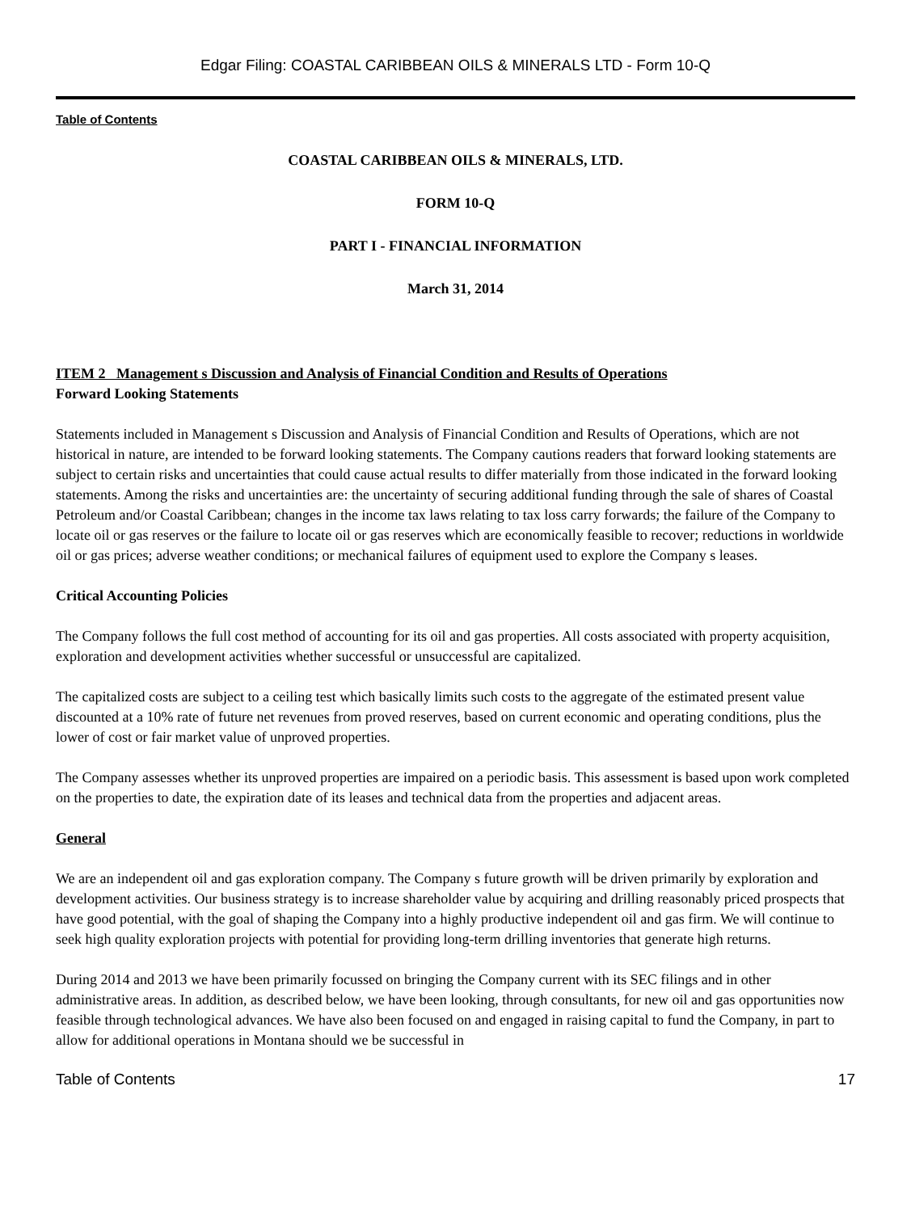Edgar Filing: COASTAL CARIBBEAN OILS & MINERALS LTD - Form 10-Q
Table of Contents
COASTAL CARIBBEAN OILS & MINERALS, LTD.
FORM 10-Q
PART I - FINANCIAL INFORMATION
March 31, 2014
ITEM 2 Management s Discussion and Analysis of Financial Condition and Results of Operations
Forward Looking Statements
Statements included in Management s Discussion and Analysis of Financial Condition and Results of Operations, which are not historical in nature, are intended to be forward looking statements. The Company cautions readers that forward looking statements are subject to certain risks and uncertainties that could cause actual results to differ materially from those indicated in the forward looking statements. Among the risks and uncertainties are: the uncertainty of securing additional funding through the sale of shares of Coastal Petroleum and/or Coastal Caribbean; changes in the income tax laws relating to tax loss carry forwards; the failure of the Company to locate oil or gas reserves or the failure to locate oil or gas reserves which are economically feasible to recover; reductions in worldwide oil or gas prices; adverse weather conditions; or mechanical failures of equipment used to explore the Company s leases.
Critical Accounting Policies
The Company follows the full cost method of accounting for its oil and gas properties. All costs associated with property acquisition, exploration and development activities whether successful or unsuccessful are capitalized.
The capitalized costs are subject to a ceiling test which basically limits such costs to the aggregate of the estimated present value discounted at a 10% rate of future net revenues from proved reserves, based on current economic and operating conditions, plus the lower of cost or fair market value of unproved properties.
The Company assesses whether its unproved properties are impaired on a periodic basis. This assessment is based upon work completed on the properties to date, the expiration date of its leases and technical data from the properties and adjacent areas.
General
We are an independent oil and gas exploration company. The Company s future growth will be driven primarily by exploration and development activities. Our business strategy is to increase shareholder value by acquiring and drilling reasonably priced prospects that have good potential, with the goal of shaping the Company into a highly productive independent oil and gas firm. We will continue to seek high quality exploration projects with potential for providing long-term drilling inventories that generate high returns.
During 2014 and 2013 we have been primarily focussed on bringing the Company current with its SEC filings and in other administrative areas. In addition, as described below, we have been looking, through consultants, for new oil and gas opportunities now feasible through technological advances. We have also been focused on and engaged in raising capital to fund the Company, in part to allow for additional operations in Montana should we be successful in
Table of Contents 17